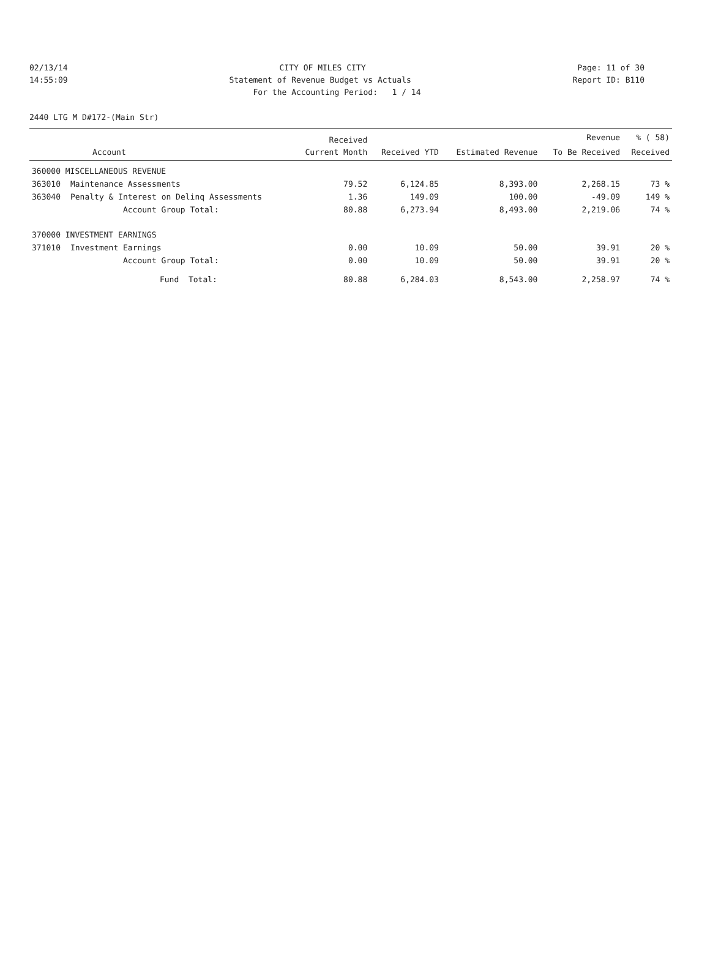02/13/14 CITY OF MILES CITY Page: 11 of 30
14:55:09 Statement of Revenue Budget vs Actuals Report ID: B110
For the Accounting Period: 1 / 14
2440 LTG M D#172-(Main Str)
| | | Received | | | Revenue | % ( 58) |
| --- | --- | --- | --- | --- | --- | --- |
| | Account | Current Month | Received YTD | Estimated Revenue | To Be Received | Received |
| 360000 MISCELLANEOUS REVENUE | | | | | | |
| 363010 | Maintenance Assessments | 79.52 | 6,124.85 | 8,393.00 | 2,268.15 | 73 % |
| 363040 | Penalty & Interest on Delinq Assessments | 1.36 | 149.09 | 100.00 | -49.09 | 149 % |
| | Account Group Total: | 80.88 | 6,273.94 | 8,493.00 | 2,219.06 | 74 % |
| 370000 INVESTMENT EARNINGS | | | | | | |
| 371010 | Investment Earnings | 0.00 | 10.09 | 50.00 | 39.91 | 20 % |
| | Account Group Total: | 0.00 | 10.09 | 50.00 | 39.91 | 20 % |
| | Fund Total: | 80.88 | 6,284.03 | 8,543.00 | 2,258.97 | 74 % |